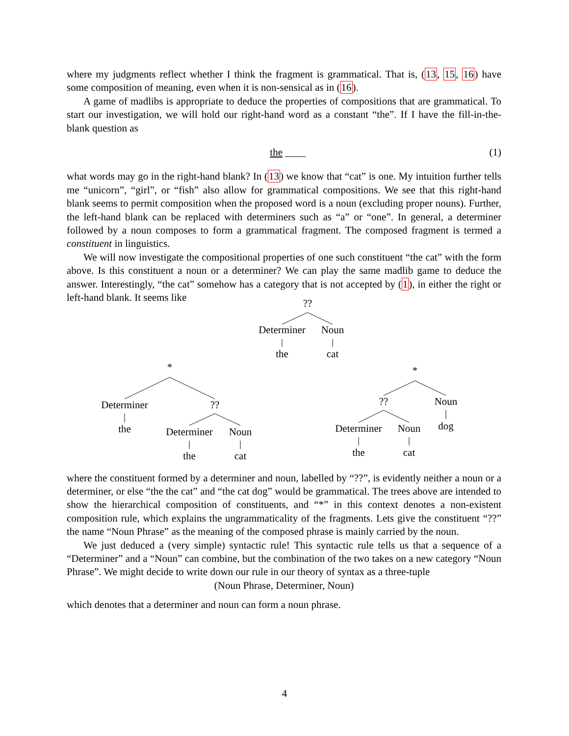where my judgments reflect whether I think the fragment is grammatical. That is, (13, 15, 16) have some composition of meaning, even when it is non-sensical as in (16).
A game of madlibs is appropriate to deduce the properties of compositions that are grammatical. To start our investigation, we will hold our right-hand word as a constant “the”. If I have the fill-in-the-blank question as
the ____ (1)
what words may go in the right-hand blank? In (13) we know that “cat” is one. My intuition further tells me “unicorn”, “girl”, or “fish” also allow for grammatical compositions. We see that this right-hand blank seems to permit composition when the proposed word is a noun (excluding proper nouns). Further, the left-hand blank can be replaced with determiners such as “a” or “one”. In general, a determiner followed by a noun composes to form a grammatical fragment. The composed fragment is termed a constituent in linguistics.
We will now investigate the compositional properties of one such constituent “the cat” with the form above. Is this constituent a noun or a determiner? We can play the same madlib game to deduce the answer. Interestingly, “the cat” somehow has a category that is not accepted by (1), in either the right or left-hand blank. It seems like
??
Determiner
Noun
the cat
*
Determiner
??
the
Determiner
Noun
the cat
*
?? Noun
dog
Determiner
Noun
the cat
where the constituent formed by a determiner and noun, labelled by “??”, is evidently neither a noun or a determiner, or else “the the cat” and “the cat dog” would be grammatical. The trees above are intended to show the hierarchical composition of constituents, and “*” in this context denotes a non-existent composition rule, which explains the ungrammaticality of the fragments. Lets give the constituent “??” the name “Noun Phrase” as the meaning of the composed phrase is mainly carried by the noun.
We just deduced a (very simple) syntactic rule! This syntactic rule tells us that a sequence of a “Determiner” and a “Noun” can combine, but the combination of the two takes on a new category “Noun Phrase”. We might decide to write down our rule in our theory of syntax as a three-tuple
(Noun Phrase, Determiner, Noun)
which denotes that a determiner and noun can form a noun phrase.
4